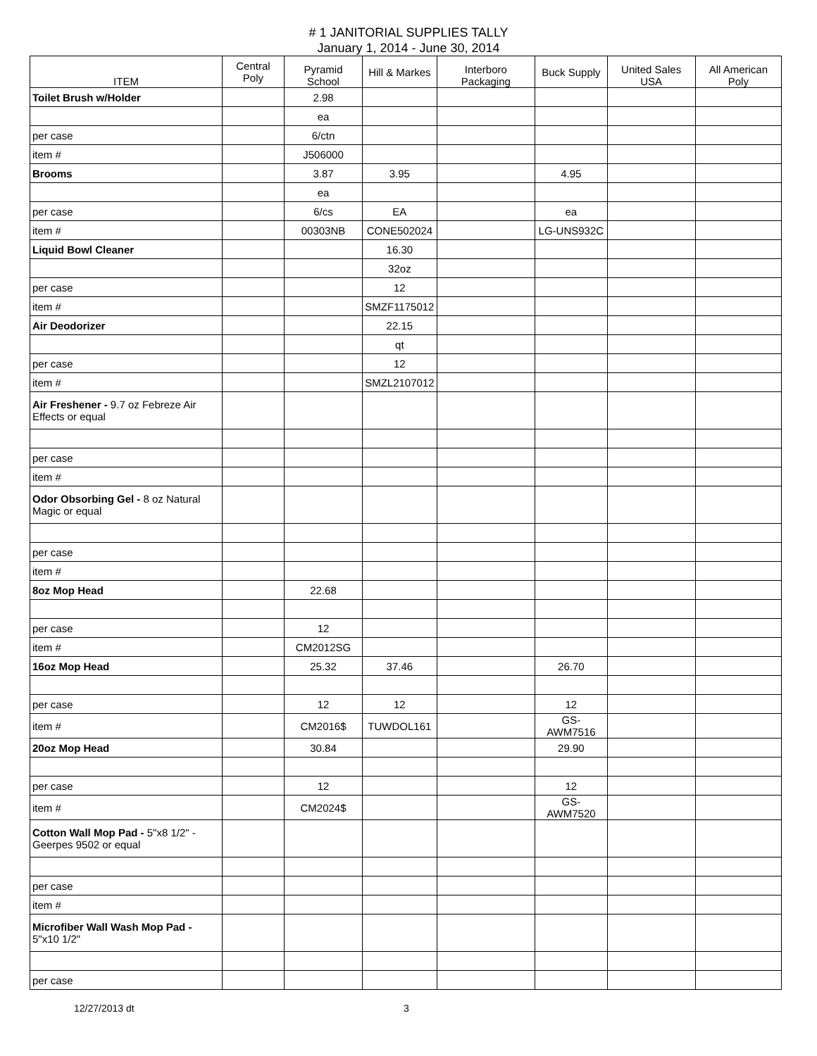# 1 JANITORIAL SUPPLIES TALLY
January 1, 2014 - June 30, 2014
| ITEM | Central Poly | Pyramid School | Hill & Markes | Interboro Packaging | Buck Supply | United Sales USA | All American Poly |
| --- | --- | --- | --- | --- | --- | --- | --- |
| Toilet Brush w/Holder | | 2.98 | | | | | |
| | | ea | | | | | |
| per case | | 6/ctn | | | | | |
| item # | | J506000 | | | | | |
| Brooms | | 3.87 | 3.95 | | 4.95 | | |
| | | ea | | | | | |
| per case | | 6/cs | EA | | ea | | |
| item # | | 00303NB | CONE502024 | | LG-UNS932C | | |
| Liquid Bowl Cleaner | | | 16.30 | | | | |
| | | | 32oz | | | | |
| per case | | | 12 | | | | |
| item # | | | SMZF1175012 | | | | |
| Air Deodorizer | | | 22.15 | | | | |
| | | | qt | | | | |
| per case | | | 12 | | | | |
| item # | | | SMZL2107012 | | | | |
| Air Freshener - 9.7 oz Febreze Air Effects or equal | | | | | | | |
| per case | | | | | | | |
| item # | | | | | | | |
| Odor Obsorbing Gel - 8 oz Natural Magic or equal | | | | | | | |
| per case | | | | | | | |
| item # | | | | | | | |
| 8oz Mop Head | | 22.68 | | | | | |
| per case | | 12 | | | | | |
| item # | | CM2012SG | | | | | |
| 16oz Mop Head | | 25.32 | 37.46 | | 26.70 | | |
| per case | | 12 | 12 | | 12 | | |
| item # | | CM2016$ | TUWDOL161 | | GS-AWM7516 | | |
| 20oz Mop Head | | 30.84 | | | 29.90 | | |
| per case | | 12 | | | 12 | | |
| item # | | CM2024$ | | | GS-AWM7520 | | |
| Cotton Wall Mop Pad - 5"x8 1/2" - Geerpes 9502 or equal | | | | | | | |
| per case | | | | | | | |
| item # | | | | | | | |
| Microfiber Wall Wash Mop Pad - 5"x10 1/2" | | | | | | | |
| per case | | | | | | | |
12/27/2013 dt 3